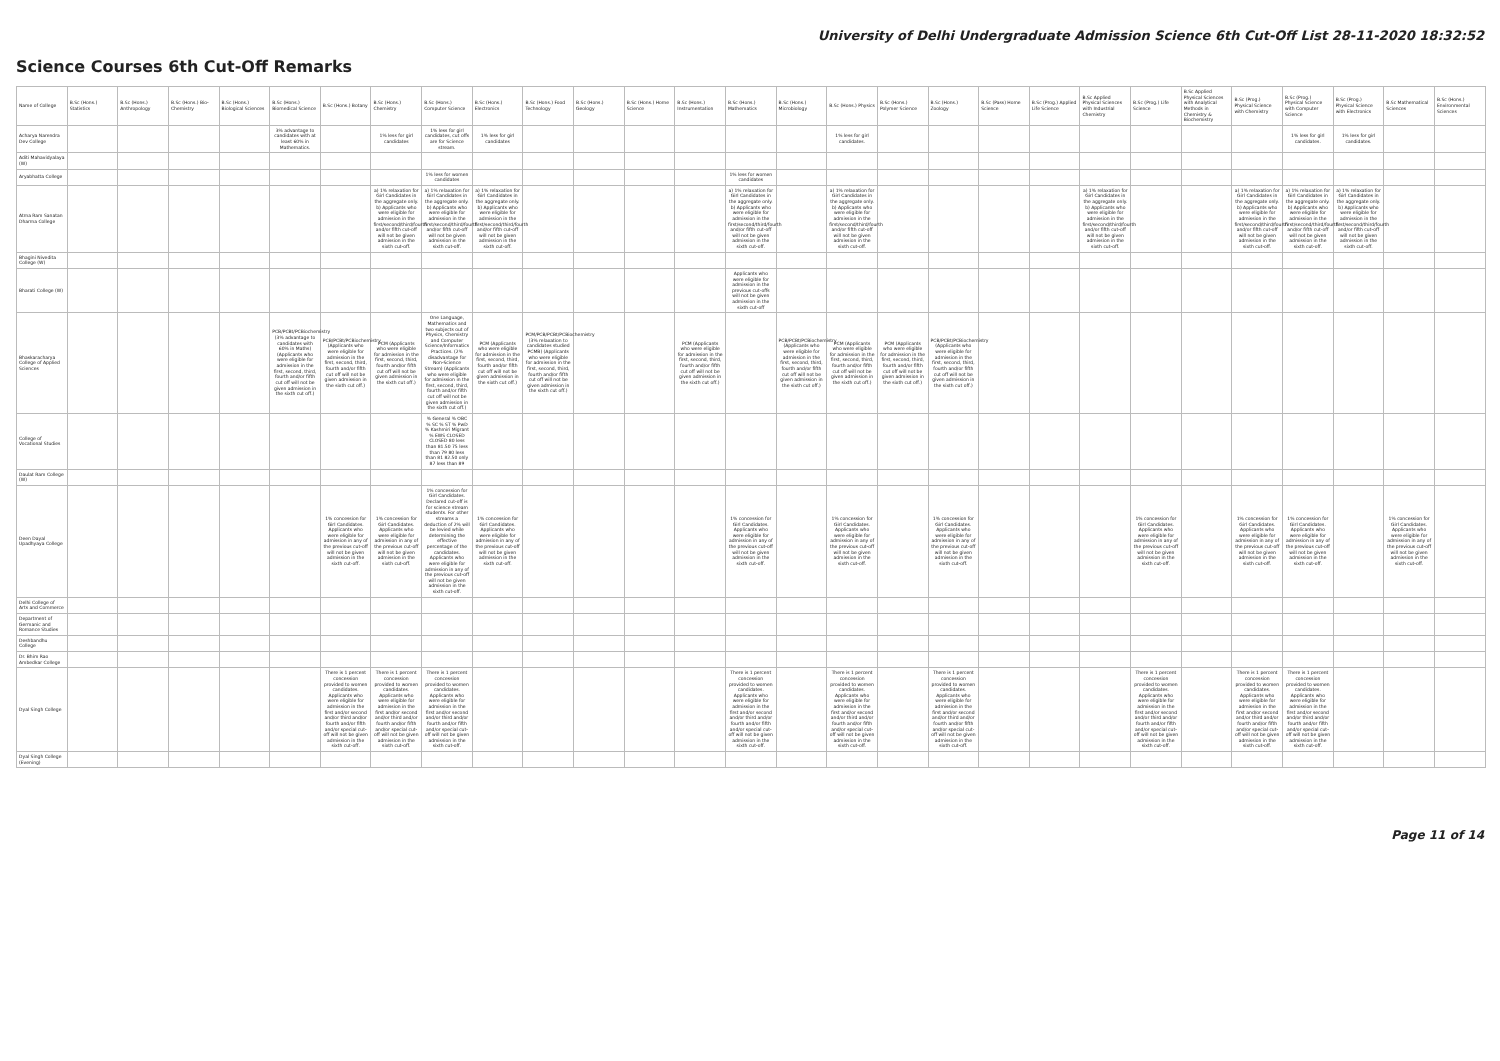University of Delhi Undergraduate Admission Science 6th Cut-Off List 28-11-2020 18:32:52
Science Courses 6th Cut-Off Remarks
| Name of College | B.Sc (Hons.) Statistics | B.Sc (Hons.) Anthropology | B.Sc (Hons.) Bio-Chemistry | B.Sc (Hons.) Biological Sciences | B.Sc (Hons.) Biomedical Science | B.Sc (Hons.) Botany | B.Sc (Hons.) Chemistry | B.Sc (Hons.) Computer Science | B.Sc (Hons.) Electronics | B.Sc (Hons.) Food Technology | B.Sc (Hons.) Geology | B.Sc (Hons.) Home Science | B.Sc (Hons.) Instrumentation | B.Sc (Hons.) Mathematics | B.Sc (Hons.) Microbiology | B.Sc (Hons.) Physics | B.Sc (Hons.) Polymer Science | B.Sc (Hons.) Zoology | B.Sc (Pass) Home Science | B.Sc (Prog.) Applied Life Science | B.Sc Applied Physical Sciences with Industrial Chemistry | B.Sc (Prog.) Life Science | B.Sc Applied Physical Sciences with Analytical Methods in Chemistry & Biochemistry | B.Sc (Prog.) Physical Science with Chemistry | B.Sc (Prog.) Physical Science with Computer Science | B.Sc (Prog.) Physical Science with Electronics | B.Sc Mathematical Sciences | B.Sc (Hons.) Environmental Sciences |
| --- | --- | --- | --- | --- | --- | --- | --- | --- | --- | --- | --- | --- | --- | --- | --- | --- | --- | --- | --- | --- | --- | --- | --- | --- | --- | --- | --- | --- |
| Acharya Narendra Dev College | | | | | 3% advantage to candidates with at least 60% in Mathematics. | | 1% less for girl candidates | 1% less for girl candidates, cut offs are for Science stream. | 1% less for girl candidates | | | | | | | 1% less for girl candidates. | | | | | | | | | 1% less for girl candidates. | 1% less for girl candidates. | | |
| Aditi Mahavidyalaya (W) | | | | | | | | | | | | | | | | | | | | | | | | | | | | |
| Aryabhatta College | | | | | | | | 1% less for women candidates | | | | | | 1% less for women candidates | | | | | | | | | | | | | | |
| Atma Ram Sanatan Dharma College | | | | | | | a) 1% relaxation for Girl Candidates in the aggregate only. b) Applicants who were eligible for admission in the first/second/third/fourth and/or fifth cut-off will not be given admission in the sixth cut-off. | a) 1% relaxation for Girl Candidates in the aggregate only. b) Applicants who were eligible for admission in the first/second/third/fourth and/or fifth cut-off will not be given admission in the sixth cut-off. | a) 1% relaxation for Girl Candidates in the aggregate only. b) Applicants who were eligible for admission in the first/second/third/fourth and/or fifth cut-off will not be given admission in the sixth cut-off. | | | | | a) 1% relaxation for Girl Candidates in the aggregate only. b) Applicants who were eligible for admission in the first/second/third/fourth and/or fifth cut-off will not be given admission in the sixth cut-off. | | a) 1% relaxation for Girl Candidates in the aggregate only. b) Applicants who were eligible for admission in the first/second/third/fourth and/or fifth cut-off will not be given admission in the sixth cut-off. | | | | | a) 1% relaxation for Girl Candidates in the aggregate only. b) Applicants who were eligible for admission in the first/second/third/fourth and/or fifth cut-off will not be given admission in the sixth cut-off. | | | a) 1% relaxation for Girl Candidates in the aggregate only. b) Applicants who were eligible for admission in the first/second/third/fourth and/or fifth cut-off will not be given admission in the sixth cut-off. | a) 1% relaxation for Girl Candidates in the aggregate only. b) Applicants who were eligible for admission in the first/second/third/fourth and/or fifth cut-off will not be given admission in the sixth cut-off. | a) 1% relaxation for Girl Candidates in the aggregate only. b) Applicants who were eligible for admission in the first/second/third/fourth and/or fifth cut-off will not be given admission in the sixth cut-off. | | |
| Bhagini Nivedita College (W) | | | | | | | | | | | | | | | | | | | | | | | | | | | | |
| Bharati College (W) | | | | | | | | | | | | | | Applicants who were eligible for admission in the previous cut-offs will not be given admission in the sixth cut-off | | | | | | | | | | | | | | |
| Bhaskaracharya College of Applied Sciences | | | | | PCB/PCBt/PCBiochemistry (3% advantage to candidates with 60% in Maths)(Applicants who were eligible for admission in the first, second, third, fourth and/or fifth cut off will not be given admission in the sixth cut off.) | PCB/PCBt/PCBiochemistry (Applicants who were eligible for admission in the first, second, third, fourth and/or fifth cut off will not be given admission in the sixth cut off.) | PCM (Applicants who were eligible for admission in the first, second, third, fourth and/or fifth cut off will not be given admission in the sixth cut off.) | One Language, Mathematics and two subjects out of Physics, Chemistry and Computer Science/Informatics Practices. (2% disadvantage for Non-Science Stream) (Applicants who were eligible for admission in the first, second, third, fourth and/or fifth cut off will not be given admission in the sixth cut off.) | PCM (Applicants who were eligible for admission in the first, second, third, fourth and/or fifth cut off will not be given admission in the sixth cut off.) | PCM/PCB/PCBt/PCBiochemistry (3% relaxation to candidates studied PCMB) (Applicants who were eligible for admission in the first, second, third, fourth and/or fifth cut off will not be given admission in the sixth cut off.) | | | PCM (Applicants who were eligible for admission in the first, second, third, fourth and/or fifth cut off will not be given admission in the sixth cut off.) | | PCB/PCBt/PCBiochemistry (Applicants who were eligible for admission in the first, second, third, fourth and/or fifth cut off will not be given admission in the sixth cut off.) | PCM (Applicants who were eligible for admission in the first, second, third, fourth and/or fifth cut off will not be given admission in the sixth cut off.) | PCM (Applicants who were eligible for admission in the first, second, third, fourth and/or fifth cut off will not be given admission in the sixth cut off.) | PCB/PCBt/PCBiochemistry (Applicants who were eligible for admission in the first, second, third, fourth and/or fifth cut off will not be given admission in the sixth cut off.) | | | | | | | | | | |
| College of Vocational Studies | | | | | | | | % General % OBC % SC % ST % PwD % Kashmiri Migrant % EWS CLOSED CLOSED 80 less than 81.50 75 less than 79 80 less than 81 82.50 only 87 less than 89 | | | | | | | | | | | | | | | | | | | | |
| Daulat Ram College (W) | | | | | | | | | | | | | | | | | | | | | | | | | | | | |
| Deen Dayal Upadhyaya College | | | | | | 1% concession for Girl Candidates. Applicants who were eligible for admission in any of the previous cut-off will not be given admission in the sixth cut-off. | 1% concession for Girl Candidates. Applicants who were eligible for admission in any of the previous cut-off will not be given admission in the sixth cut-off. | 1% concession for Girl Candidates. Declared cut-off is for science stream students. For other streams a deduction of 2% will be levied while determining the effective percentage of the candidates. Applicants who were eligible for admission in any of the previous cut-off will not be given admission in the sixth cut-off. | 1% concession for Girl Candidates. Applicants who were eligible for admission in any of the previous cut-off will not be given admission in the sixth cut-off. | | | | | 1% concession for Girl Candidates. Applicants who were eligible for admission in any of the previous cut-off will not be given admission in the sixth cut-off. | | 1% concession for Girl Candidates. Applicants who were eligible for admission in any of the previous cut-off will not be given admission in the sixth cut-off. | | 1% concession for Girl Candidates. Applicants who were eligible for admission in any of the previous cut-off will not be given admission in the sixth cut-off. | | | | 1% concession for Girl Candidates. Applicants who were eligible for admission in any of the previous cut-off will not be given admission in the sixth cut-off. | | 1% concession for Girl Candidates. Applicants who were eligible for admission in any of the previous cut-off will not be given admission in the sixth cut-off. | 1% concession for Girl Candidates. Applicants who were eligible for admission in any of the previous cut-off will not be given admission in the sixth cut-off. | | 1% concession for Girl Candidates. Applicants who were eligible for admission in any of the previous cut-off will not be given admission in the sixth cut-off. | |
| Delhi College of Arts and Commerce | | | | | | | | | | | | | | | | | | | | | | | | | | | | |
| Department of Germanic and Romance Studies | | | | | | | | | | | | | | | | | | | | | | | | | | | | |
| Deshbandhu College | | | | | | | | | | | | | | | | | | | | | | | | | | | | |
| Dr. Bhim Rao Ambedkar College | | | | | | | | | | | | | | | | | | | | | | | | | | | | |
| Dyal Singh College | | | | | | There is 1 percent concession provided to women candidates. Applicants who were eligible for admission in the first and/or second and/or third and/or fourth and/or fifth and/or special cut-off will not be given admission in the sixth cut-off. | There is 1 percent concession provided to women candidates. Applicants who were eligible for admission in the first and/or second and/or third and/or fourth and/or fifth and/or special cut-off will not be given admission in the sixth cut-off. | There is 1 percent concession provided to women candidates. Applicants who were eligible for admission in the first and/or second and/or third and/or fourth and/or fifth and/or special cut-off will not be given admission in the sixth cut-off. | | | | | | There is 1 percent concession provided to women candidates. Applicants who were eligible for admission in the first and/or second and/or third and/or fourth and/or fifth and/or special cut-off will not be given admission in the sixth cut-off. | | There is 1 percent concession provided to women candidates. Applicants who were eligible for admission in the first and/or second and/or third and/or fourth and/or fifth and/or special cut-off will not be given admission in the sixth cut-off. | | There is 1 percent concession provided to women candidates. Applicants who were eligible for admission in the first and/or second and/or third and/or fourth and/or fifth and/or special cut-off will not be given admission in the sixth cut-off. | | | | There is 1 percent concession provided to women candidates. Applicants who were eligible for admission in the first and/or second and/or third and/or fourth and/or fifth and/or special cut-off will not be given admission in the sixth cut-off. | | There is 1 percent concession provided to women candidates. Applicants who were eligible for admission in the first and/or second and/or third and/or fourth and/or fifth and/or special cut-off will not be given admission in the sixth cut-off. | There is 1 percent concession provided to women candidates. Applicants who were eligible for admission in the first and/or second and/or third and/or fourth and/or fifth and/or special cut-off will not be given admission in the sixth cut-off. | | | |
| Dyal Singh College (Evening) | | | | | | | | | | | | | | | | | | | | | | | | | | | | |
Page 11 of 14